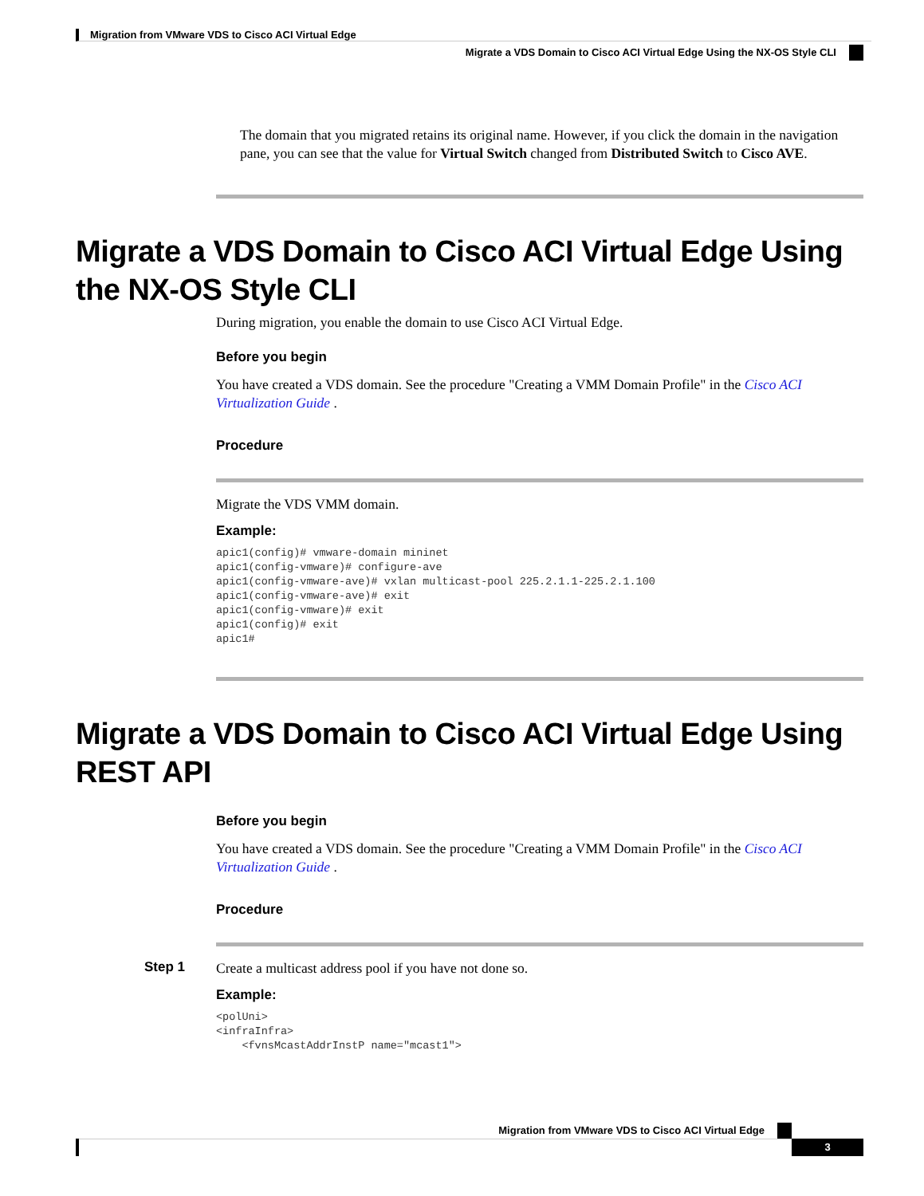Migration from VMware VDS to Cisco ACI Virtual Edge
Migrate a VDS Domain to Cisco ACI Virtual Edge Using the NX-OS Style CLI
The domain that you migrated retains its original name. However, if you click the domain in the navigation pane, you can see that the value for Virtual Switch changed from Distributed Switch to Cisco AVE.
Migrate a VDS Domain to Cisco ACI Virtual Edge Using the NX-OS Style CLI
During migration, you enable the domain to use Cisco ACI Virtual Edge.
Before you begin
You have created a VDS domain. See the procedure "Creating a VMM Domain Profile" in the Cisco ACI Virtualization Guide .
Procedure
Migrate the VDS VMM domain.
Example:
apic1(config)# vmware-domain mininet
apic1(config-vmware)# configure-ave
apic1(config-vmware-ave)# vxlan multicast-pool 225.2.1.1-225.2.1.100
apic1(config-vmware-ave)# exit
apic1(config-vmware)# exit
apic1(config)# exit
apic1#
Migrate a VDS Domain to Cisco ACI Virtual Edge Using REST API
Before you begin
You have created a VDS domain. See the procedure "Creating a VMM Domain Profile" in the Cisco ACI Virtualization Guide .
Procedure
Step 1
Create a multicast address pool if you have not done so.
Example:
<polUni>
<infraInfra>
    <fvnsMcastAddrInstP name="mcast1">
Migration from VMware VDS to Cisco ACI Virtual Edge
3